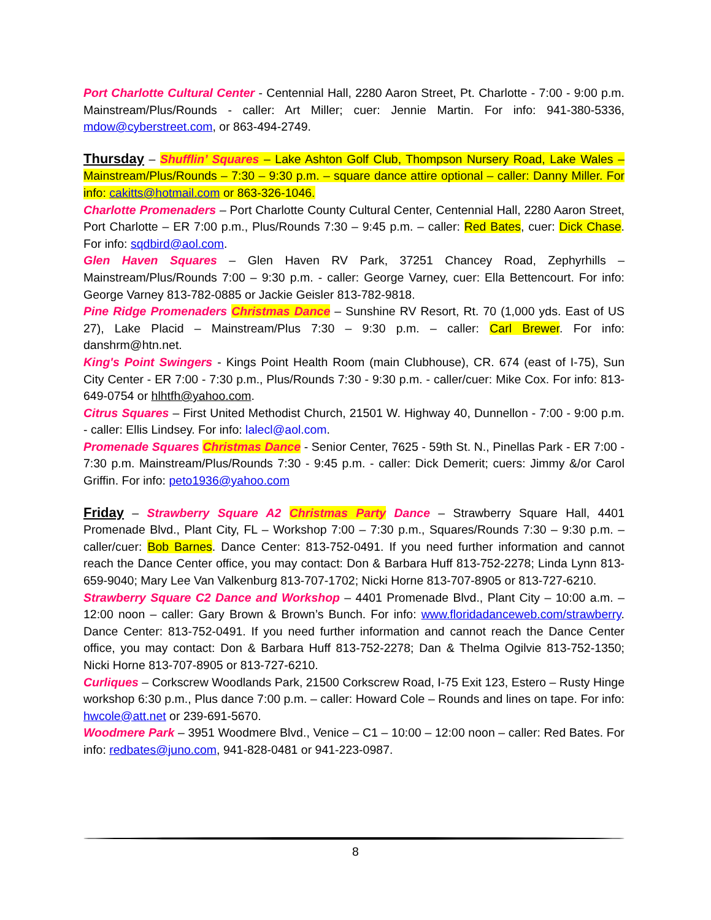Port Charlotte Cultural Center - Centennial Hall, 2280 Aaron Street, Pt. Charlotte - 7:00 - 9:00 p.m. Mainstream/Plus/Rounds - caller: Art Miller; cuer: Jennie Martin. For info: 941-380-5336, mdow@cyberstreet.com, or 863-494-2749.
Thursday – Shufflin’ Squares – Lake Ashton Golf Club, Thompson Nursery Road, Lake Wales – Mainstream/Plus/Rounds – 7:30 – 9:30 p.m. – square dance attire optional – caller: Danny Miller. For info: cakitts@hotmail.com or 863-326-1046.
Charlotte Promenaders – Port Charlotte County Cultural Center, Centennial Hall, 2280 Aaron Street, Port Charlotte – ER 7:00 p.m., Plus/Rounds 7:30 – 9:45 p.m. – caller: Red Bates, cuer: Dick Chase. For info: sqdbird@aol.com.
Glen Haven Squares – Glen Haven RV Park, 37251 Chancey Road, Zephyrhills – Mainstream/Plus/Rounds 7:00 – 9:30 p.m. - caller: George Varney, cuer: Ella Bettencourt. For info: George Varney 813-782-0885 or Jackie Geisler 813-782-9818.
Pine Ridge Promenaders Christmas Dance – Sunshine RV Resort, Rt. 70 (1,000 yds. East of US 27), Lake Placid – Mainstream/Plus 7:30 – 9:30 p.m. – caller: Carl Brewer. For info: danshrm@htn.net.
King's Point Swingers - Kings Point Health Room (main Clubhouse), CR. 674 (east of I-75), Sun City Center - ER 7:00 - 7:30 p.m., Plus/Rounds 7:30 - 9:30 p.m. - caller/cuer: Mike Cox. For info: 813-649-0754 or hlhtfh@yahoo.com.
Citrus Squares – First United Methodist Church, 21501 W. Highway 40, Dunnellon - 7:00 - 9:00 p.m. - caller: Ellis Lindsey. For info: lalecl@aol.com.
Promenade Squares Christmas Dance - Senior Center, 7625 - 59th St. N., Pinellas Park - ER 7:00 - 7:30 p.m. Mainstream/Plus/Rounds 7:30 - 9:45 p.m. - caller: Dick Demerit; cuers: Jimmy &/or Carol Griffin. For info: peto1936@yahoo.com
Friday – Strawberry Square A2 Christmas Party Dance – Strawberry Square Hall, 4401 Promenade Blvd., Plant City, FL – Workshop 7:00 – 7:30 p.m., Squares/Rounds 7:30 – 9:30 p.m. – caller/cuer: Bob Barnes. Dance Center: 813-752-0491. If you need further information and cannot reach the Dance Center office, you may contact: Don & Barbara Huff 813-752-2278; Linda Lynn 813-659-9040; Mary Lee Van Valkenburg 813-707-1702; Nicki Horne 813-707-8905 or 813-727-6210.
Strawberry Square C2 Dance and Workshop – 4401 Promenade Blvd., Plant City – 10:00 a.m. – 12:00 noon – caller: Gary Brown & Brown’s Bunch. For info: www.floridadanceweb.com/strawberry. Dance Center: 813-752-0491. If you need further information and cannot reach the Dance Center office, you may contact: Don & Barbara Huff 813-752-2278; Dan & Thelma Ogilvie 813-752-1350; Nicki Horne 813-707-8905 or 813-727-6210.
Curliques – Corkscrew Woodlands Park, 21500 Corkscrew Road, I-75 Exit 123, Estero – Rusty Hinge workshop 6:30 p.m., Plus dance 7:00 p.m. – caller: Howard Cole – Rounds and lines on tape. For info: hwcole@att.net or 239-691-5670.
Woodmere Park – 3951 Woodmere Blvd., Venice – C1 – 10:00 – 12:00 noon – caller: Red Bates. For info: redbates@juno.com, 941-828-0481 or 941-223-0987.
8